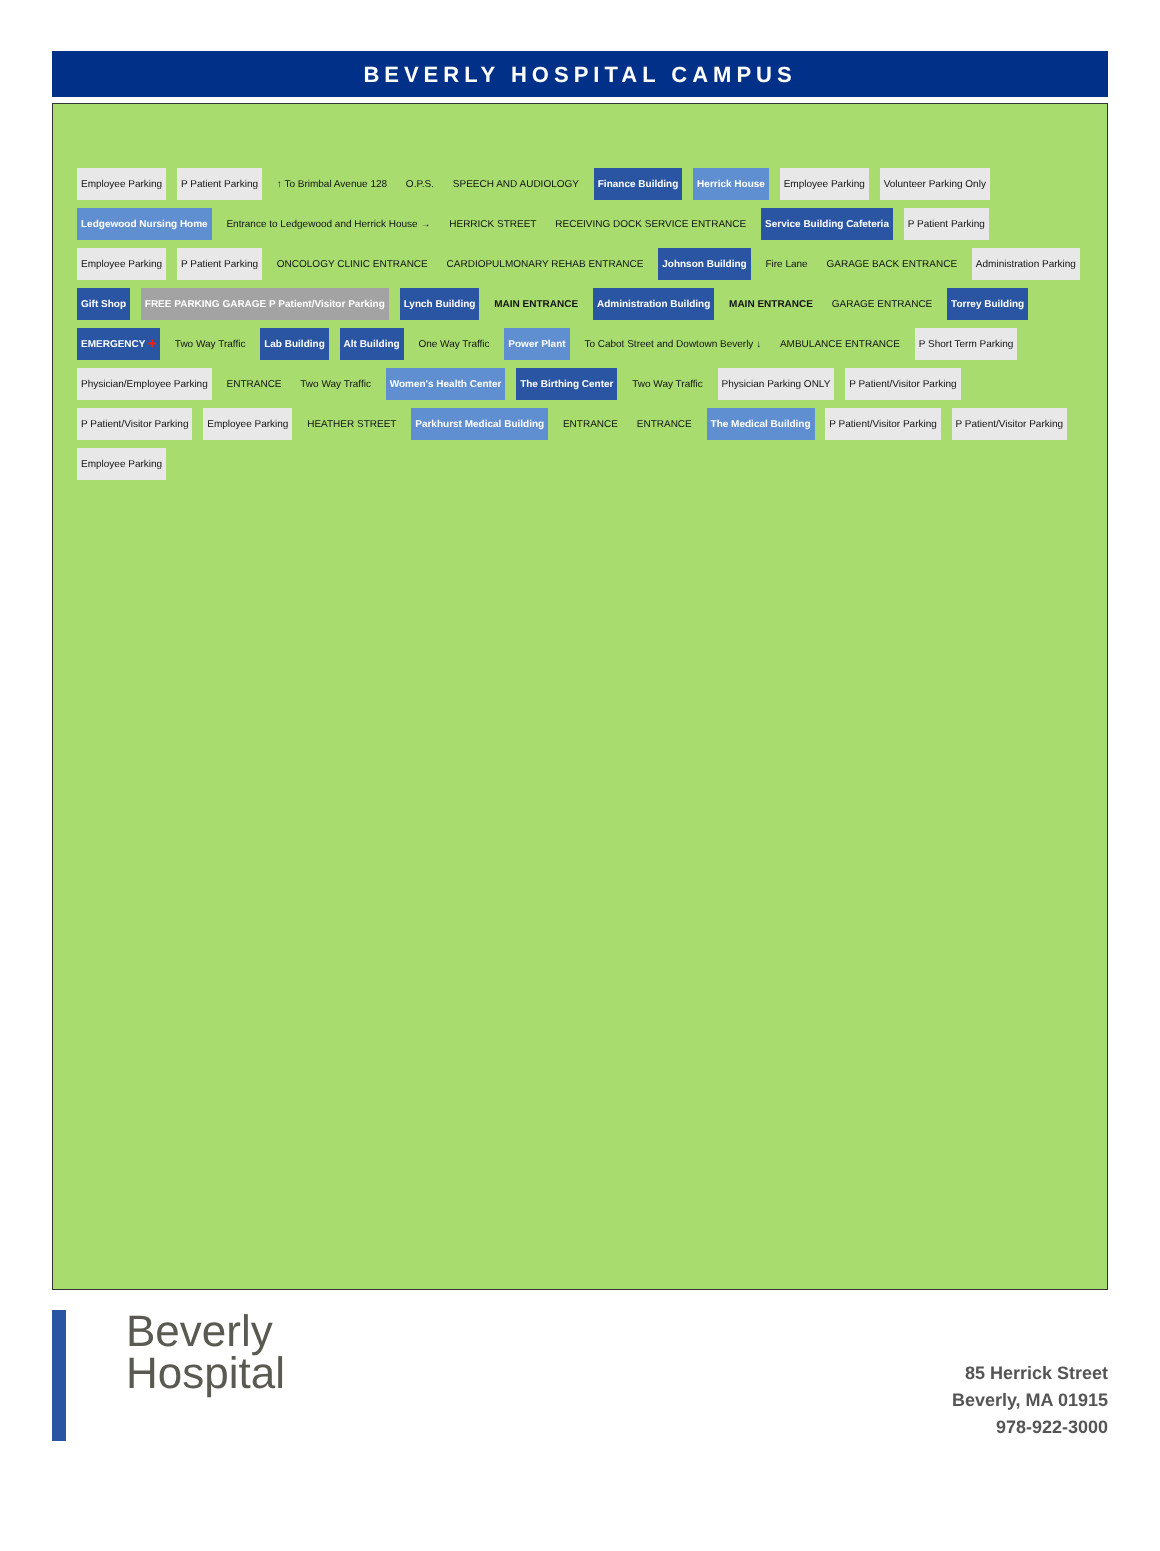BEVERLY HOSPITAL CAMPUS
Employee Parking P Patient Parking ↑ To Brimbal Avenue 128 O.P.S. SPEECH AND AUDIOLOGY Finance Building Herrick House Employee Parking Volunteer Parking Only Ledgewood Nursing Home Entrance to Ledgewood and Herrick House → HERRICK STREET RECEIVING DOCK SERVICE ENTRANCE Service Building Cafeteria P Patient Parking Employee Parking P Patient Parking ONCOLOGY CLINIC ENTRANCE CARDIOPULMONARY REHAB ENTRANCE Johnson Building Fire Lane GARAGE BACK ENTRANCE Administration Parking Gift Shop FREE PARKING GARAGE P Patient/Visitor Parking Lynch Building MAIN ENTRANCE Administration Building MAIN ENTRANCE GARAGE ENTRANCE Torrey Building EMERGENCY ✚ Two Way Traffic Lab Building Alt Building One Way Traffic Power Plant To Cabot Street and Dowtown Beverly ↓ AMBULANCE ENTRANCE P Short Term Parking Physician/Employee Parking ENTRANCE Two Way Traffic Women's Health Center The Birthing Center Two Way Traffic Physician Parking ONLY P Patient/Visitor Parking P Patient/Visitor Parking Employee Parking HEATHER STREET Parkhurst Medical Building ENTRANCE ENTRANCE The Medical Building P Patient/Visitor Parking P Patient/Visitor Parking Employee Parking
Beverly
Hospital
85 Herrick Street
Beverly, MA 01915
978-922-3000